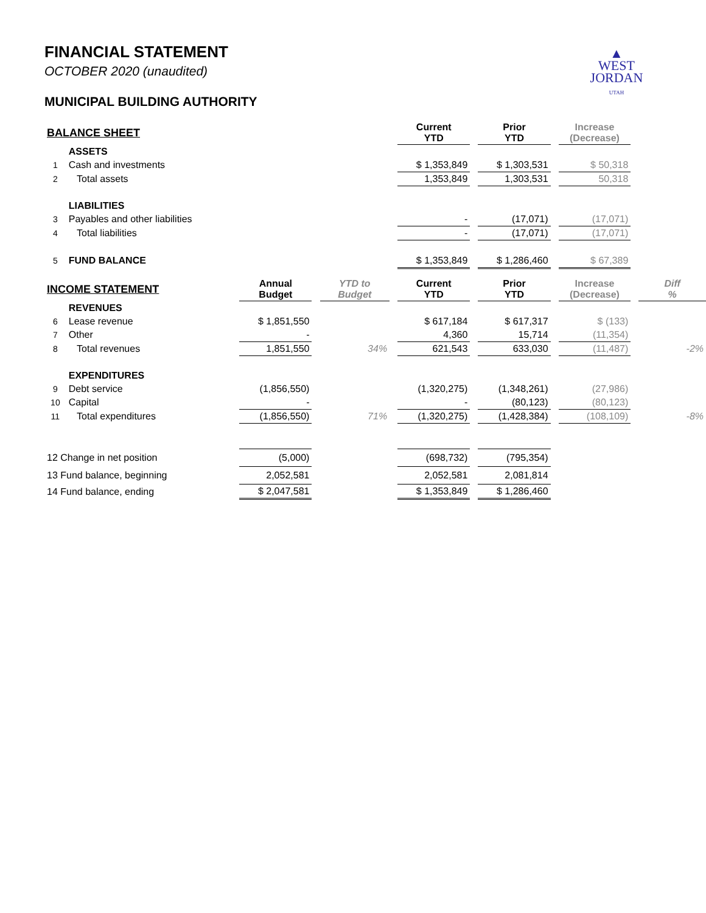FINANCIAL STATEMENT
OCTOBER 2020 (unaudited)
MUNICIPAL BUILDING AUTHORITY
▲
WEST
JORDAN
UTAH
| BALANCE SHEET | | | | | | Current YTD | | Prior YTD | | Increase (Decrease) | | |
| | ASSETS | | | | | | | | | | | |
| 1 | Cash and investments | | | | | $ 1,353,849 | | $ 1,303,531 | | $ 50,318 | | |
| 2 | Total assets | | | | | 1,353,849 | | 1,303,531 | | 50,318 | | |
| | LIABILITIES | | | | | | | | | | | |
| 3 | Payables and other liabilities | | | | | - | | (17,071) | | (17,071) | | |
| 4 | Total liabilities | | | | | - | | (17,071) | | (17,071) | | |
| 5 | FUND BALANCE | | | | | $ 1,353,849 | | $ 1,286,460 | | $ 67,389 | | |
| INCOME STATEMENT | | Annual Budget | | YTD to Budget | | Current YTD | | Prior YTD | | Increase (Decrease) | | Diff % |
| | REVENUES | | | | | | | | | | | |
| 6 | Lease revenue | $ 1,851,550 | | | | $ 617,184 | | $ 617,317 | | $ (133) | | |
| 7 | Other | - | | | | 4,360 | | 15,714 | | (11,354) | | |
| 8 | Total revenues | 1,851,550 | | 34% | | 621,543 | | 633,030 | | (11,487) | | -2% |
| | EXPENDITURES | | | | | | | | | | | |
| 9 | Debt service | (1,856,550) | | | | (1,320,275) | | (1,348,261) | | (27,986) | | |
| 10 | Capital | - | | | | - | | (80,123) | | (80,123) | | |
| 11 | Total expenditures | (1,856,550) | | 71% | | (1,320,275) | | (1,428,384) | | (108,109) | | -8% |
| 12 Change in net position | | (5,000) | | | | (698,732) | | (795,354) | | | | |
| 13 Fund balance, beginning | | 2,052,581 | | | | 2,052,581 | | 2,081,814 | | | | |
| 14 Fund balance, ending | | $ 2,047,581 | | | | $ 1,353,849 | | $ 1,286,460 | | | | |